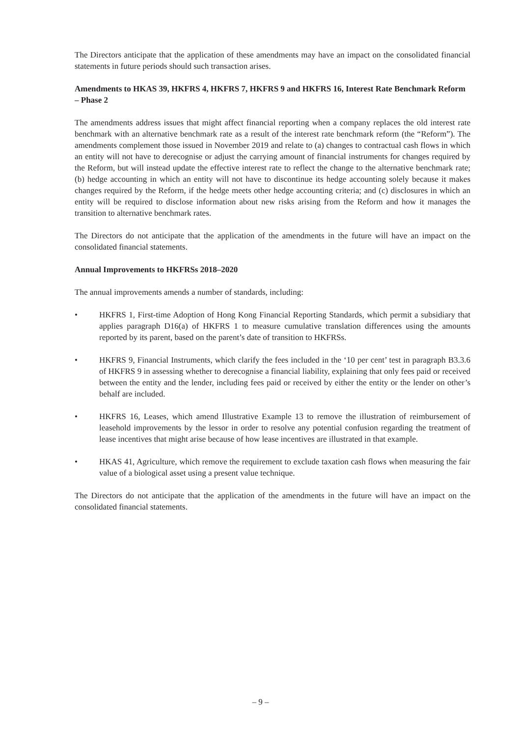The Directors anticipate that the application of these amendments may have an impact on the consolidated financial statements in future periods should such transaction arises.
Amendments to HKAS 39, HKFRS 4, HKFRS 7, HKFRS 9 and HKFRS 16, Interest Rate Benchmark Reform – Phase 2
The amendments address issues that might affect financial reporting when a company replaces the old interest rate benchmark with an alternative benchmark rate as a result of the interest rate benchmark reform (the “Reform”). The amendments complement those issued in November 2019 and relate to (a) changes to contractual cash flows in which an entity will not have to derecognise or adjust the carrying amount of financial instruments for changes required by the Reform, but will instead update the effective interest rate to reflect the change to the alternative benchmark rate; (b) hedge accounting in which an entity will not have to discontinue its hedge accounting solely because it makes changes required by the Reform, if the hedge meets other hedge accounting criteria; and (c) disclosures in which an entity will be required to disclose information about new risks arising from the Reform and how it manages the transition to alternative benchmark rates.
The Directors do not anticipate that the application of the amendments in the future will have an impact on the consolidated financial statements.
Annual Improvements to HKFRSs 2018–2020
The annual improvements amends a number of standards, including:
• HKFRS 1, First-time Adoption of Hong Kong Financial Reporting Standards, which permit a subsidiary that applies paragraph D16(a) of HKFRS 1 to measure cumulative translation differences using the amounts reported by its parent, based on the parent’s date of transition to HKFRSs.
• HKFRS 9, Financial Instruments, which clarify the fees included in the ‘10 per cent’ test in paragraph B3.3.6 of HKFRS 9 in assessing whether to derecognise a financial liability, explaining that only fees paid or received between the entity and the lender, including fees paid or received by either the entity or the lender on other’s behalf are included.
• HKFRS 16, Leases, which amend Illustrative Example 13 to remove the illustration of reimbursement of leasehold improvements by the lessor in order to resolve any potential confusion regarding the treatment of lease incentives that might arise because of how lease incentives are illustrated in that example.
• HKAS 41, Agriculture, which remove the requirement to exclude taxation cash flows when measuring the fair value of a biological asset using a present value technique.
The Directors do not anticipate that the application of the amendments in the future will have an impact on the consolidated financial statements.
– 9 –